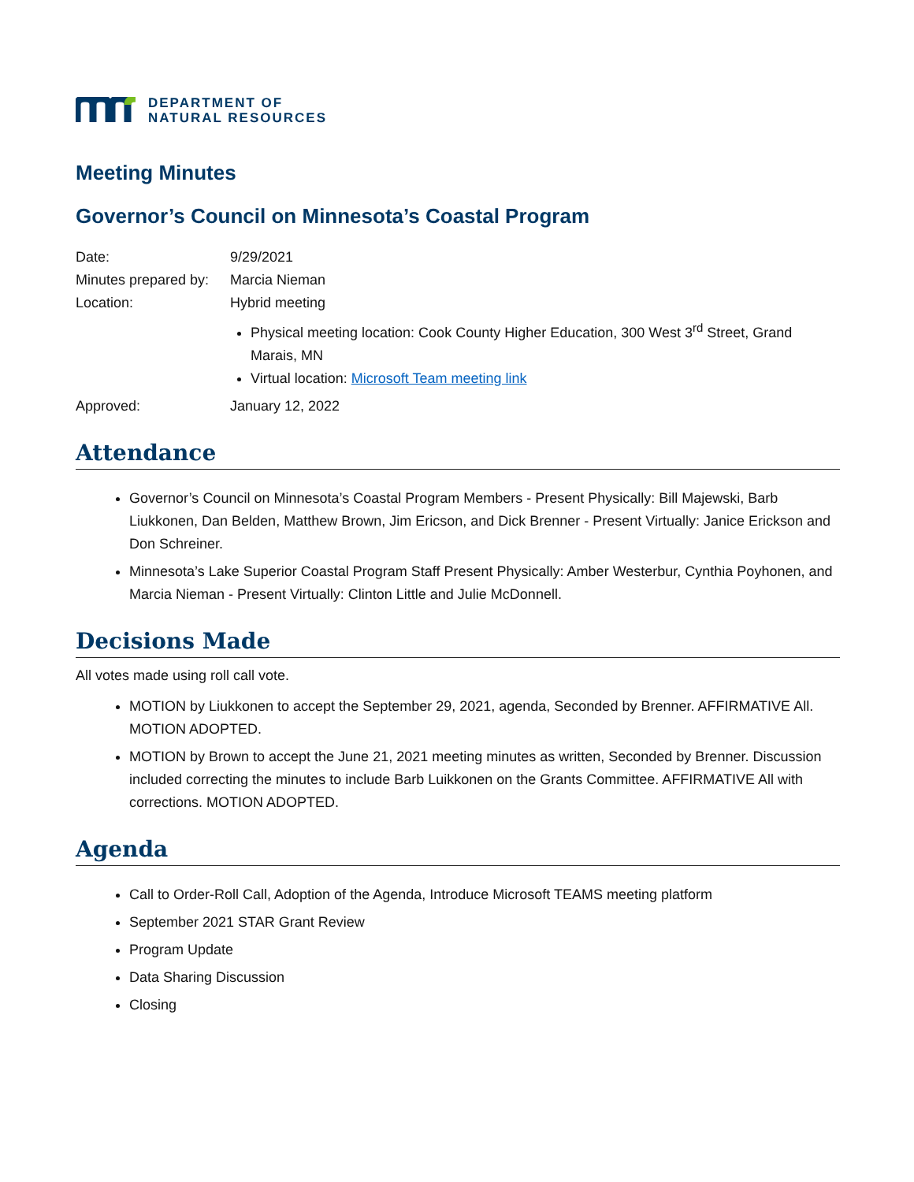DEPARTMENT OF
NATURAL RESOURCES
Meeting Minutes
Governor’s Council on Minnesota’s Coastal Program
| Date: | 9/29/2021 |
| Minutes prepared by: | Marcia Nieman |
| Location: | Hybrid meeting Physical meeting location: Cook County Higher Education, 300 West 3<sup>rd</sup> Street, Grand Marais, MN Virtual location: Microsoft Team meeting link |
| Approved: | January 12, 2022 |
Attendance
Governor’s Council on Minnesota’s Coastal Program Members - Present Physically: Bill Majewski, Barb Liukkonen, Dan Belden, Matthew Brown, Jim Ericson, and Dick Brenner - Present Virtually: Janice Erickson and Don Schreiner.
Minnesota’s Lake Superior Coastal Program Staff Present Physically: Amber Westerbur, Cynthia Poyhonen, and Marcia Nieman - Present Virtually: Clinton Little and Julie McDonnell.
Decisions Made
All votes made using roll call vote.
MOTION by Liukkonen to accept the September 29, 2021, agenda, Seconded by Brenner. AFFIRMATIVE All. MOTION ADOPTED.
MOTION by Brown to accept the June 21, 2021 meeting minutes as written, Seconded by Brenner. Discussion included correcting the minutes to include Barb Luikkonen on the Grants Committee. AFFIRMATIVE All with corrections. MOTION ADOPTED.
Agenda
Call to Order-Roll Call, Adoption of the Agenda, Introduce Microsoft TEAMS meeting platform
September 2021 STAR Grant Review
Program Update
Data Sharing Discussion
Closing